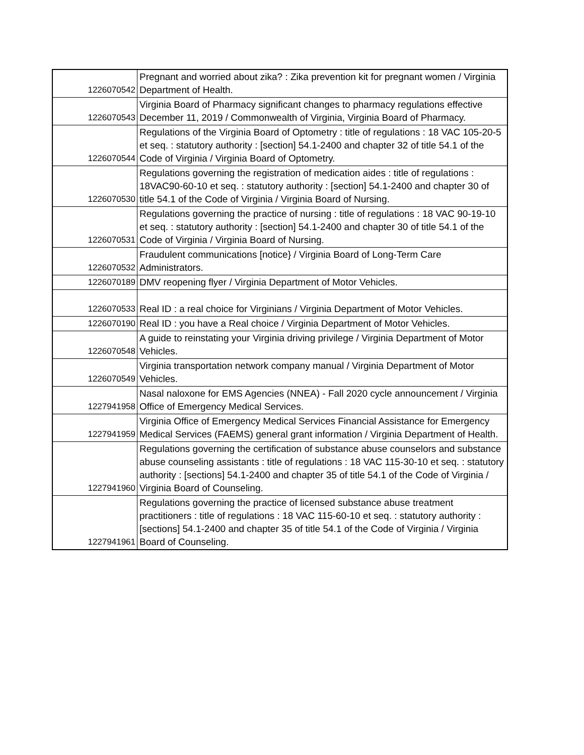| 1226070542 | Pregnant and worried about zika? : Zika prevention kit for pregnant women / Virginia Department of Health. |
| 1226070543 | Virginia Board of Pharmacy significant changes to pharmacy regulations effective December 11, 2019 / Commonwealth of Virginia, Virginia Board of Pharmacy. |
| 1226070544 | Regulations of the Virginia Board of Optometry : title of regulations : 18 VAC 105-20-5 et seq. : statutory authority : [section] 54.1-2400 and chapter 32 of title 54.1 of the Code of Virginia / Virginia Board of Optometry. |
| 1226070530 | Regulations governing the registration of medication aides : title of regulations : 18VAC90-60-10 et seq. : statutory authority : [section] 54.1-2400 and chapter 30 of title 54.1 of the Code of Virginia / Virginia Board of Nursing. |
| 1226070531 | Regulations governing the practice of nursing : title of regulations : 18 VAC 90-19-10 et seq. : statutory authority : [section] 54.1-2400 and chapter 30 of title 54.1 of the Code of Virginia / Virginia Board of Nursing. |
| 1226070532 | Fraudulent communications [notice} / Virginia Board of Long-Term Care Administrators. |
| 1226070189 | DMV reopening flyer / Virginia Department of Motor Vehicles. |
| 1226070533 | Real ID : a real choice for Virginians / Virginia Department of Motor Vehicles. |
| 1226070190 | Real ID : you have a Real choice / Virginia Department of Motor Vehicles. |
| 1226070548 | A guide to reinstating your Virginia driving privilege / Virginia Department of Motor Vehicles. |
| 1226070549 | Virginia transportation network company manual / Virginia Department of Motor Vehicles. |
| 1227941958 | Nasal naloxone for EMS Agencies (NNEA) - Fall 2020 cycle announcement / Virginia Office of Emergency Medical Services. |
| 1227941959 | Virginia Office of Emergency Medical Services Financial Assistance for Emergency Medical Services (FAEMS) general grant information / Virginia Department of Health. |
| 1227941960 | Regulations governing the certification of substance abuse counselors and substance abuse counseling assistants : title of regulations : 18 VAC 115-30-10 et seq. : statutory authority : [sections] 54.1-2400 and chapter 35 of title 54.1 of the Code of Virginia / Virginia Board of Counseling. |
| 1227941961 | Regulations governing the practice of licensed substance abuse treatment practitioners : title of regulations : 18 VAC 115-60-10 et seq. : statutory authority : [sections] 54.1-2400 and chapter 35 of title 54.1 of the Code of Virginia / Virginia Board of Counseling. |